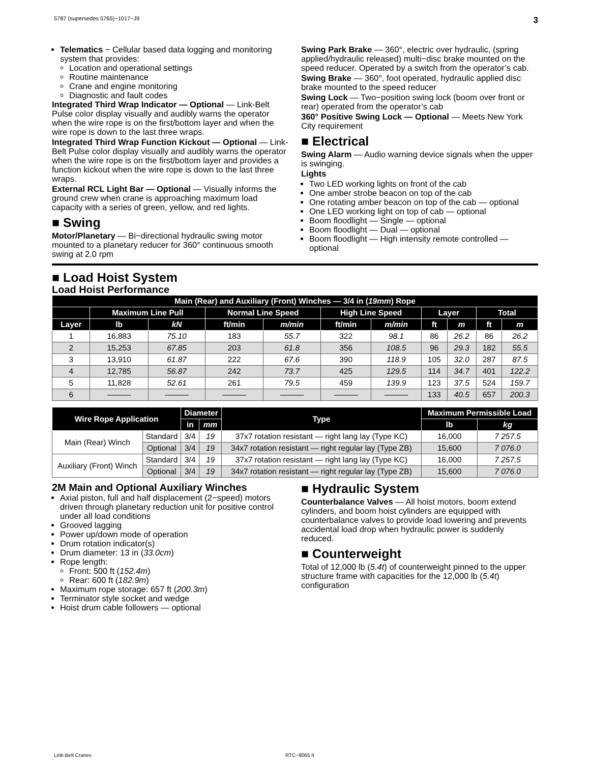5787 (supersedes 5765)−1017−J9 3
Telematics − Cellular based data logging and monitoring system that provides:
Location and operational settings
Routine maintenance
Crane and engine monitoring
Diagnostic and fault codes
Integrated Third Wrap Indicator — Optional — Link-Belt Pulse color display visually and audibly warns the operator when the wire rope is on the first/bottom layer and when the wire rope is down to the last three wraps.
Integrated Third Wrap Function Kickout — Optional — Link-Belt Pulse color display visually and audibly warns the operator when the wire rope is on the first/bottom layer and provides a function kickout when the wire rope is down to the last three wraps.
External RCL Light Bar — Optional — Visually informs the ground crew when crane is approaching maximum load capacity with a series of green, yellow, and red lights.
■ Swing
Motor/Planetary — Bi−directional hydraulic swing motor mounted to a planetary reducer for 360° continuous smooth swing at 2.0 rpm
Swing Park Brake — 360°, electric over hydraulic, (spring applied/hydraulic released) multi−disc brake mounted on the speed reducer. Operated by a switch from the operator’s cab.
Swing Brake — 360°, foot operated, hydraulic applied disc brake mounted to the speed reducer
Swing Lock — Two−position swing lock (boom over front or rear) operated from the operator’s cab
360° Positive Swing Lock — Optional — Meets New York City requirement
■ Electrical
Swing Alarm — Audio warning device signals when the upper is swinging.
Lights
Two LED working lights on front of the cab
One amber strobe beacon on top of the cab
One rotating amber beacon on top of the cab — optional
One LED working light on top of cab — optional
Boom floodlight — Single — optional
Boom floodlight — Dual — optional
Boom floodlight — High intensity remote controlled — optional
■ Load Hoist System
Load Hoist Performance
| Main (Rear) and Auxiliary (Front) Winches — 3/4 in ( 19mm ) Rope | | | | | | | | | | |
| --- | --- | --- | --- | --- | --- | --- | --- | --- | --- | --- |
| | Maximum Line Pull | | Normal Line Speed | | High Line Speed | | Layer | | Total | |
| Layer | lb | kN | ft/min | m/min | ft/min | m/min | ft | m | ft | m |
| 1 | 16,883 | 75.10 | 183 | 55.7 | 322 | 98.1 | 86 | 26.2 | 86 | 26.2 |
| 2 | 15,253 | 67.85 | 203 | 61.8 | 356 | 108.5 | 96 | 29.3 | 182 | 55.5 |
| 3 | 13,910 | 61.87 | 222 | 67.6 | 390 | 118.9 | 105 | 32.0 | 287 | 87.5 |
| 4 | 12,785 | 56.87 | 242 | 73.7 | 425 | 129.5 | 114 | 34.7 | 401 | 122.2 |
| 5 | 11,828 | 52.61 | 261 | 79.5 | 459 | 139.9 | 123 | 37.5 | 524 | 159.7 |
| 6 | ——— | ——— | ——— | ——— | ——— | ——— | 133 | 40.5 | 657 | 200.3 |
| Wire Rope Application | | Diameter | | Type | Maximum Permissible Load | |
| --- | --- | --- | --- | --- | --- | --- |
| | | in | mm | | lb | kg |
| Main (Rear) Winch | Standard | 3/4 | 19 | 37x7 rotation resistant — right lang lay (Type KC) | 16,000 | 7 257.5 |
| | Optional | 3/4 | 19 | 34x7 rotation resistant — right regular lay (Type ZB) | 15,600 | 7 076.0 |
| Auxiliary (Front) Winch | Standard | 3/4 | 19 | 37x7 rotation resistant — right lang lay (Type KC) | 16,000 | 7 257.5 |
| | Optional | 3/4 | 19 | 34x7 rotation resistant — right regular lay (Type ZB) | 15,600 | 7 076.0 |
2M Main and Optional Auxiliary Winches
Axial piston, full and half displacement (2−speed) motors driven through planetary reduction unit for positive control under all load conditions
Grooved lagging
Power up/down mode of operation
Drum rotation indicator(s)
Drum diameter: 13 in (33.0cm)
Rope length:
Front: 500 ft (152.4m)
Rear: 600 ft (182.9m)
Maximum rope storage: 657 ft (200.3m)
Terminator style socket and wedge
Hoist drum cable followers — optional
■ Hydraulic System
Counterbalance Valves — All hoist motors, boom extend cylinders, and boom hoist cylinders are equipped with counterbalance valves to provide load lowering and prevents accidental load drop when hydraulic power is suddenly reduced.
■ Counterweight
Total of 12,000 lb (5.4t) of counterweight pinned to the upper structure frame with capacities for the 12,000 lb (5.4t) configuration
Link-Belt Cranes RTC−8065 II